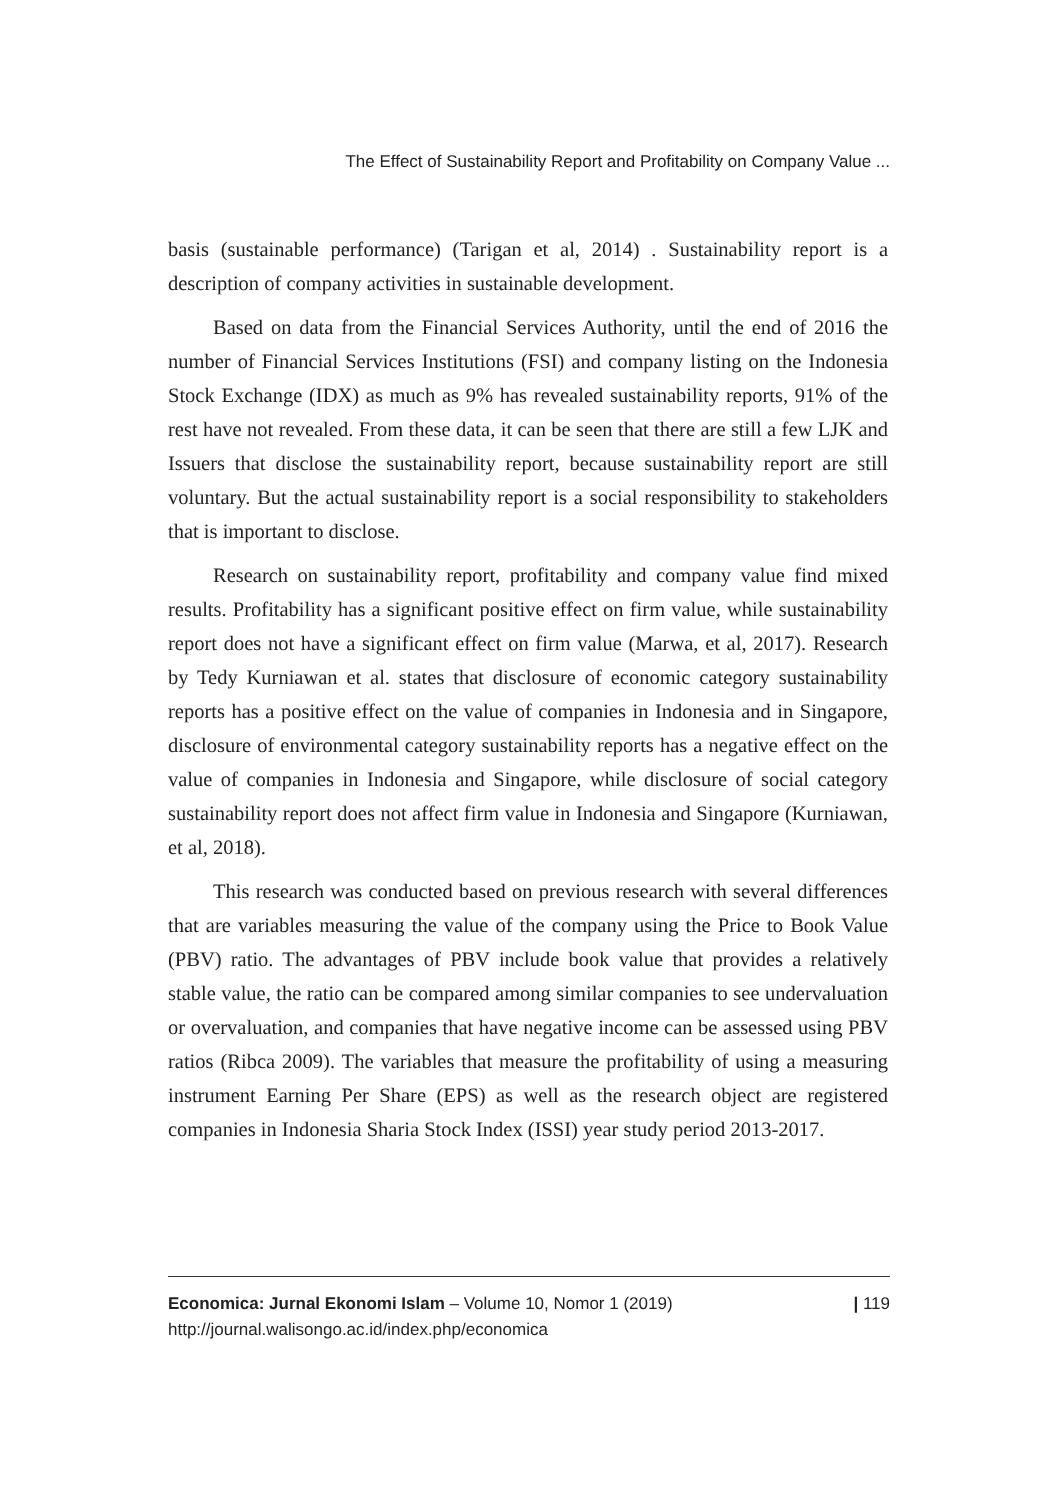The Effect of Sustainability Report and Profitability on Company Value ...
basis (sustainable performance) (Tarigan et al, 2014) . Sustainability report is a description of company activities in sustainable development.
Based on data from the Financial Services Authority, until the end of 2016 the number of Financial Services Institutions (FSI) and company listing on the Indonesia Stock Exchange (IDX) as much as 9% has revealed sustainability reports, 91% of the rest have not revealed. From these data, it can be seen that there are still a few LJK and Issuers that disclose the sustainability report, because sustainability report are still voluntary. But the actual sustainability report is a social responsibility to stakeholders that is important to disclose.
Research on sustainability report, profitability and company value find mixed results. Profitability has a significant positive effect on firm value, while sustainability report does not have a significant effect on firm value (Marwa, et al, 2017). Research by Tedy Kurniawan et al. states that disclosure of economic category sustainability reports has a positive effect on the value of companies in Indonesia and in Singapore, disclosure of environmental category sustainability reports has a negative effect on the value of companies in Indonesia and Singapore, while disclosure of social category sustainability report does not affect firm value in Indonesia and Singapore (Kurniawan, et al, 2018).
This research was conducted based on previous research with several differences that are variables measuring the value of the company using the Price to Book Value (PBV) ratio. The advantages of PBV include book value that provides a relatively stable value, the ratio can be compared among similar companies to see undervaluation or overvaluation, and companies that have negative income can be assessed using PBV ratios (Ribca 2009). The variables that measure the profitability of using a measuring instrument Earning Per Share (EPS) as well as the research object are registered companies in Indonesia Sharia Stock Index (ISSI) year study period 2013-2017.
Economica: Jurnal Ekonomi Islam – Volume 10, Nomor 1 (2019)
http://journal.walisongo.ac.id/index.php/economica
| 119